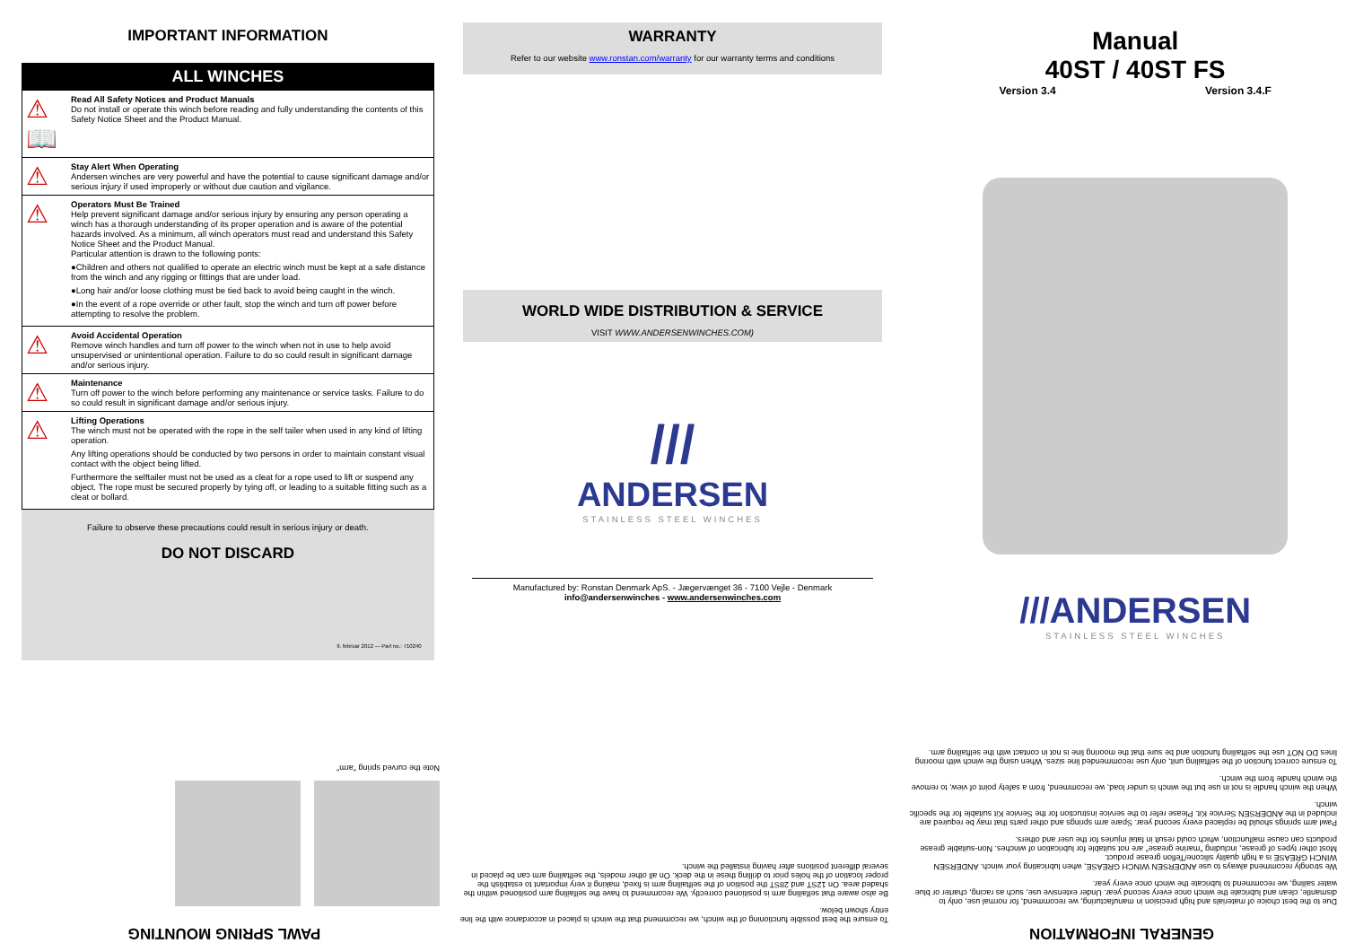IMPORTANT INFORMATION
ALL WINCHES
⚠ 📖
Read All Safety Notices and Product Manuals
Do not install or operate this winch before reading and fully understanding the contents of this Safety Notice Sheet and the Product Manual.
⚠
Stay Alert When Operating
Andersen winches are very powerful and have the potential to cause significant damage and/or serious injury if used improperly or without due caution and vigilance.
⚠
Operators Must Be Trained
Help prevent significant damage and/or serious injury by ensuring any person operating a winch has a thorough understanding of its proper operation and is aware of the potential hazards involved. As a minimum, all winch operators must read and understand this Safety Notice Sheet and the Product Manual.
Particular attention is drawn to the following ponts:
●Children and others not qualified to operate an electric winch must be kept at a safe distance from the winch and any rigging or fittings that are under load.
●Long hair and/or loose clothing must be tied back to avoid being caught in the winch.
●In the event of a rope override or other fault, stop the winch and turn off power before attempting to resolve the problem.
⚠
Avoid Accidental Operation
Remove winch handles and turn off power to the winch when not in use to help avoid unsupervised or unintentional operation. Failure to do so could result in significant damage and/or serious injury.
⚠
Maintenance
Turn off power to the winch before performing any maintenance or service tasks. Failure to do so could result in significant damage and/or serious injury.
⚠
Lifting Operations
The winch must not be operated with the rope in the self tailer when used in any kind of lifting operation.
Any lifting operations should be conducted by two persons in order to maintain constant visual contact with the object being lifted.
Furthermore the selftailer must not be used as a cleat for a rope used to lift or suspend any object. The rope must be secured properly by tying off, or leading to a suitable fitting such as a cleat or bollard.
Failure to observe these precautions could result in serious injury or death.
DO NOT DISCARD
9. februar 2012 — Part no.: 710240
WARRANTY
Refer to our website www.ronstan.com/warranty for our warranty terms and conditions
WORLD WIDE DISTRIBUTION & SERVICE
VISIT WWW.ANDERSENWINCHES.COM)
///
ANDERSEN
STAINLESS STEEL WINCHES
Manufactured by: Ronstan Denmark ApS. - Jægervænget 36 - 7100 Vejle - Denmark
info@andersenwinches - www.andersenwinches.com
Manual
40ST / 40ST FS
Version 3.4 Version 3.4.F
///ANDERSEN
STAINLESS STEEL WINCHES
PAWL SPRING MOUNTING
Note the curved spring "arm"
To ensure the best possible functioning of the winch, we recommend that the winch is placed in accordance with the line entry shown below.
Be also aware that selfailing arm is positioned correctly. We recommend to have the selfailing arm positioned within the shaded area. On 12ST and 28ST the position of the selftailing arm is fixed, making it very important to establish the proper location of the holes prior to drilling these in the deck. On all other models, the selftailing arm can be placed in several different positions after having installed the winch.
GENERAL INFORMATION
Due to the best choice of materials and high precision in manufacturing, we recommend, for normal use, only to dismantle, clean and lubricate the winch once every second year. Under extensive use, such as racing, charter or blue water sailing, we recommend to lubricate the winch once every year.
We strongly recommend always to use ANDERSEN WINCH GREASE, when lubricating your winch. ANDERSEN WINCH GREASE is a high quality silicone/Teflon grease product.
Most other types of grease, including "marine grease" are not suitable for lubrication of winches. Non-suitable grease products can cause malfunction, which could result in fatal injuries for the user and others.
Pawl arm springs should be replaced every second year. Spare arm springs and other parts that may be required are included in the ANDERSEN Service Kit. Please refer to the service instruction for the Service Kit suitable for the specific winch.
When the winch handle is not in use but the winch is under load, we recommend, from a safety point of view, to remove the winch handle from the winch.
To ensure correct function of the selftailing unit, only use recommended line sizes. When using the winch with mooring lines DO NOT use the selftailing function and be sure that the mooring line is not in contact with the selftailing arm.